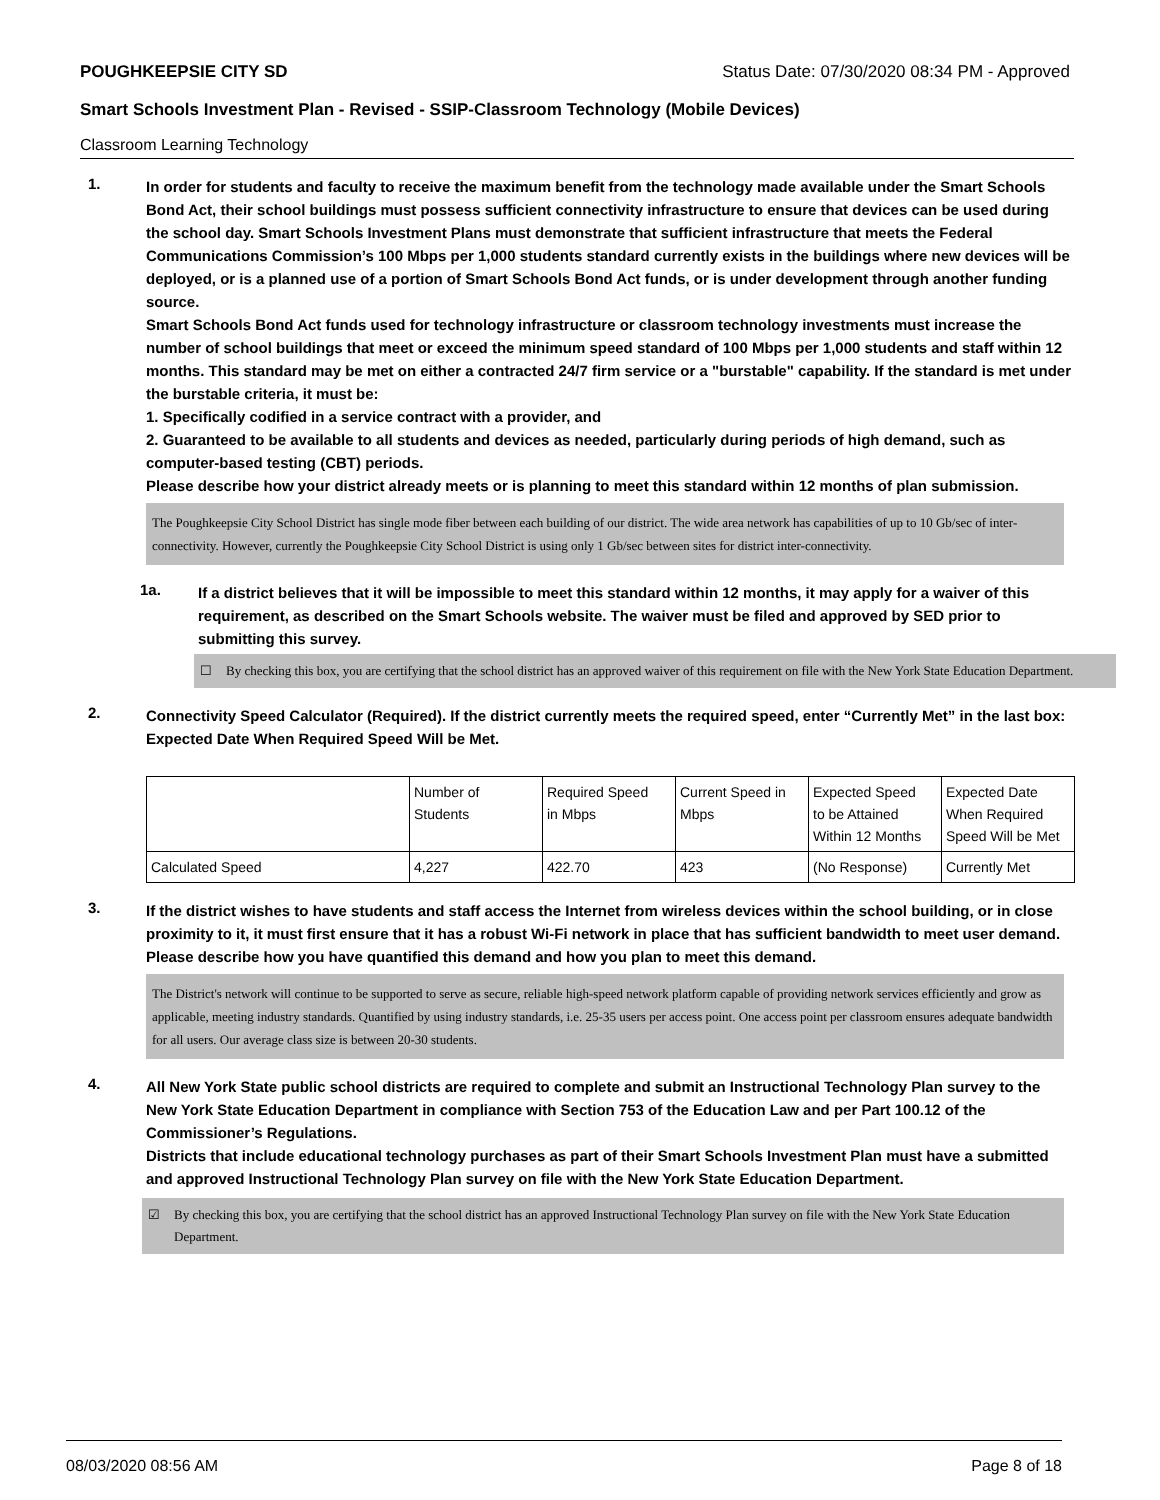POUGHKEEPSIE CITY SD Status Date: 07/30/2020 08:34 PM - Approved
Smart Schools Investment Plan - Revised - SSIP-Classroom Technology (Mobile Devices)
Classroom Learning Technology
1.
In order for students and faculty to receive the maximum benefit from the technology made available under the Smart Schools Bond Act, their school buildings must possess sufficient connectivity infrastructure to ensure that devices can be used during the school day. Smart Schools Investment Plans must demonstrate that sufficient infrastructure that meets the Federal Communications Commission’s 100 Mbps per 1,000 students standard currently exists in the buildings where new devices will be deployed, or is a planned use of a portion of Smart Schools Bond Act funds, or is under development through another funding source.
Smart Schools Bond Act funds used for technology infrastructure or classroom technology investments must increase the number of school buildings that meet or exceed the minimum speed standard of 100 Mbps per 1,000 students and staff within 12 months. This standard may be met on either a contracted 24/7 firm service or a "burstable" capability. If the standard is met under the burstable criteria, it must be:
1. Specifically codified in a service contract with a provider, and
2. Guaranteed to be available to all students and devices as needed, particularly during periods of high demand, such as computer-based testing (CBT) periods.
Please describe how your district already meets or is planning to meet this standard within 12 months of plan submission.
The Poughkeepsie City School District has single mode fiber between each building of our district. The wide area network has capabilities of up to 10 Gb/sec of inter-connectivity. However, currently the Poughkeepsie City School District is using only 1 Gb/sec between sites for district inter-connectivity.
1a.
If a district believes that it will be impossible to meet this standard within 12 months, it may apply for a waiver of this requirement, as described on the Smart Schools website. The waiver must be filed and approved by SED prior to submitting this survey.
☐ By checking this box, you are certifying that the school district has an approved waiver of this requirement on file with the New York State Education Department.
2.
Connectivity Speed Calculator (Required). If the district currently meets the required speed, enter “Currently Met” in the last box: Expected Date When Required Speed Will be Met.
| | Number of Students | Required Speed in Mbps | Current Speed in Mbps | Expected Speed to be Attained Within 12 Months | Expected Date When Required Speed Will be Met |
| --- | --- | --- | --- | --- | --- |
| Calculated Speed | 4,227 | 422.70 | 423 | (No Response) | Currently Met |
3.
If the district wishes to have students and staff access the Internet from wireless devices within the school building, or in close proximity to it, it must first ensure that it has a robust Wi-Fi network in place that has sufficient bandwidth to meet user demand.
Please describe how you have quantified this demand and how you plan to meet this demand.
The District's network will continue to be supported to serve as secure, reliable high-speed network platform capable of providing network services efficiently and grow as applicable, meeting industry standards. Quantified by using industry standards, i.e. 25-35 users per access point. One access point per classroom ensures adequate bandwidth for all users. Our average class size is between 20-30 students.
4.
All New York State public school districts are required to complete and submit an Instructional Technology Plan survey to the New York State Education Department in compliance with Section 753 of the Education Law and per Part 100.12 of the Commissioner’s Regulations.
Districts that include educational technology purchases as part of their Smart Schools Investment Plan must have a submitted and approved Instructional Technology Plan survey on file with the New York State Education Department.
☑ By checking this box, you are certifying that the school district has an approved Instructional Technology Plan survey on file with the New York State Education Department.
08/03/2020 08:56 AM Page 8 of 18